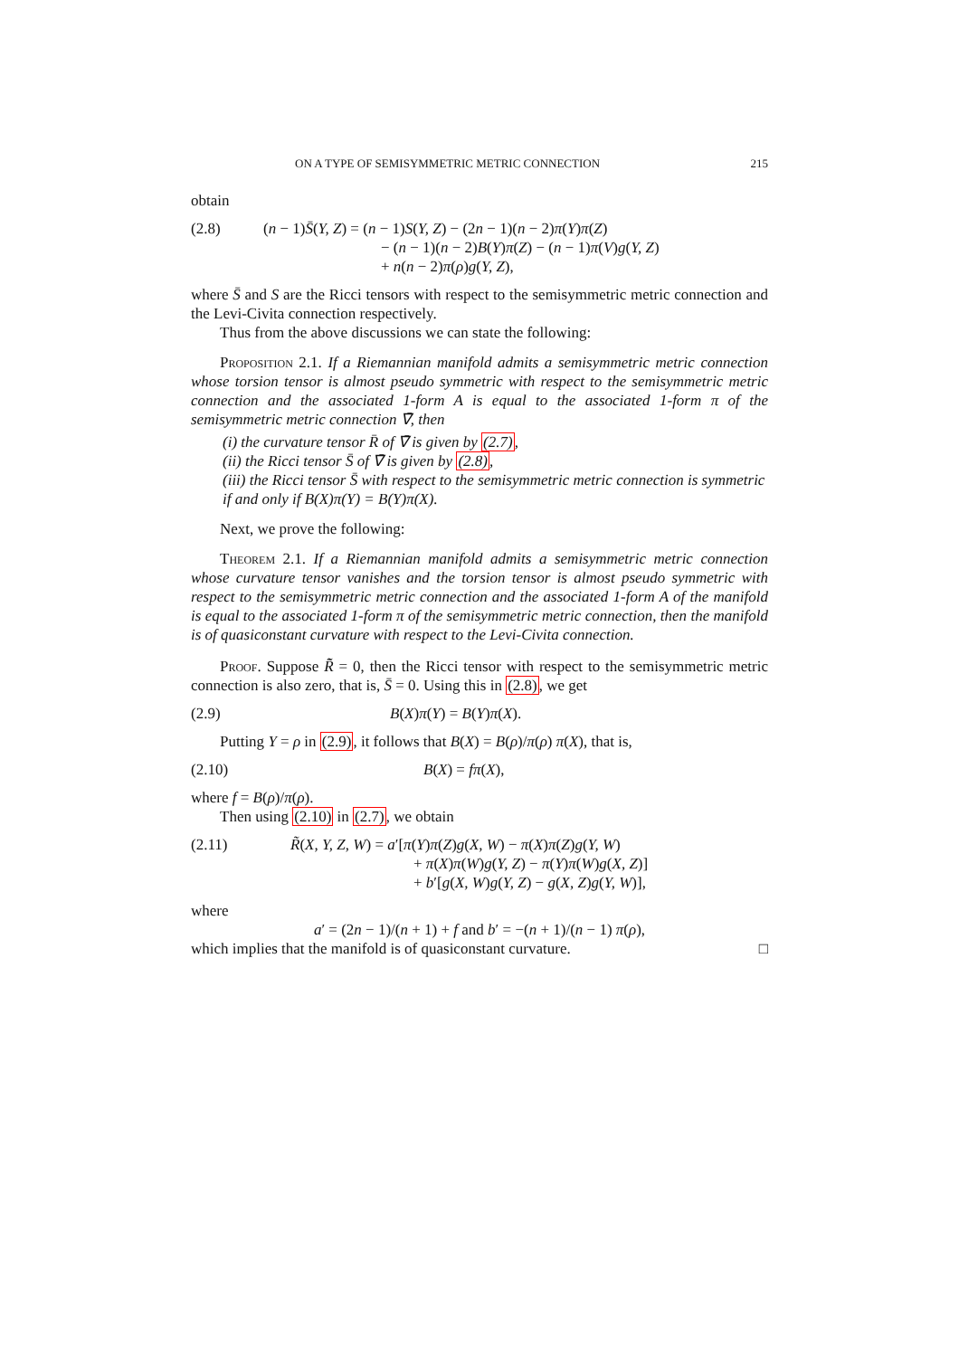ON A TYPE OF SEMISYMMETRIC METRIC CONNECTION 215
obtain
(2.8) (n − 1)S̄(Y, Z) = (n − 1)S(Y, Z) − (2n − 1)(n − 2)π(Y)π(Z)
− (n − 1)(n − 2)B(Y)π(Z) − (n − 1)π(V)g(Y, Z)
+ n(n − 2)π(ρ)g(Y, Z),
where S̄ and S are the Ricci tensors with respect to the semisymmetric metric connection and the Levi-Civita connection respectively.
Thus from the above discussions we can state the following:
Proposition 2.1. If a Riemannian manifold admits a semisymmetric metric connection whose torsion tensor is almost pseudo symmetric with respect to the semisymmetric metric connection and the associated 1-form A is equal to the associated 1-form π of the semisymmetric metric connection ∇̄, then
(i) the curvature tensor R̄ of ∇̄ is given by (2.7),
(ii) the Ricci tensor S̄ of ∇̄ is given by (2.8),
(iii) the Ricci tensor S̄ with respect to the semisymmetric metric connection is symmetric if and only if B(X)π(Y) = B(Y)π(X).
Next, we prove the following:
Theorem 2.1. If a Riemannian manifold admits a semisymmetric metric connection whose curvature tensor vanishes and the torsion tensor is almost pseudo symmetric with respect to the semisymmetric metric connection and the associated 1-form A of the manifold is equal to the associated 1-form π of the semisymmetric metric connection, then the manifold is of quasiconstant curvature with respect to the Levi-Civita connection.
Proof. Suppose R̃̄ = 0, then the Ricci tensor with respect to the semisymmetric metric connection is also zero, that is, S̄ = 0. Using this in (2.8), we get
(2.9) B(X)π(Y) = B(Y)π(X).
Putting Y = ρ in (2.9), it follows that B(X) = B(ρ)/π(ρ) π(X), that is,
(2.10) B(X) = fπ(X),
where f = B(ρ)/π(ρ).
Then using (2.10) in (2.7), we obtain
(2.11) R̃(X, Y, Z, W) = a′[π(Y)π(Z)g(X, W) − π(X)π(Z)g(Y, W)
+ π(X)π(W)g(Y, Z) − π(Y)π(W)g(X, Z)]
+ b′[g(X, W)g(Y, Z) − g(X, Z)g(Y, W)],
where
a′ = (2n − 1)/(n + 1) + f and b′ = −(n + 1)/(n − 1) π(ρ),
which implies that the manifold is of quasiconstant curvature. □